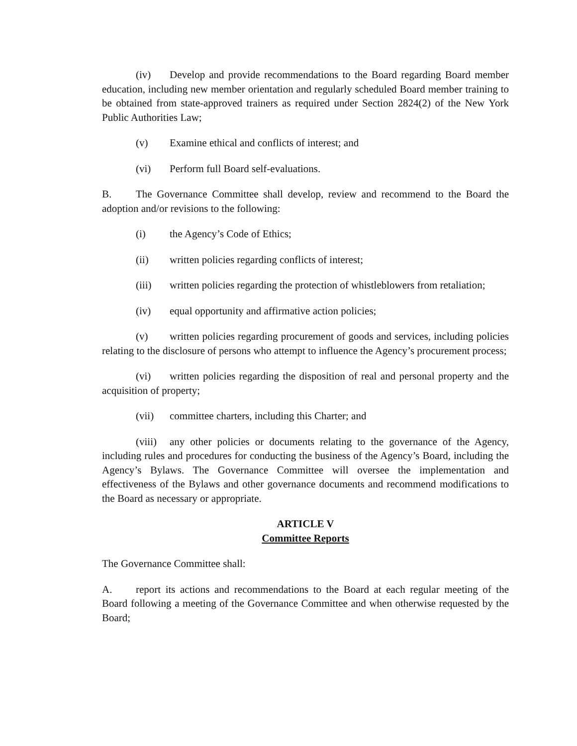(iv) Develop and provide recommendations to the Board regarding Board member education, including new member orientation and regularly scheduled Board member training to be obtained from state-approved trainers as required under Section 2824(2) of the New York Public Authorities Law;
(v) Examine ethical and conflicts of interest; and
(vi) Perform full Board self-evaluations.
B. The Governance Committee shall develop, review and recommend to the Board the adoption and/or revisions to the following:
(i) the Agency’s Code of Ethics;
(ii) written policies regarding conflicts of interest;
(iii) written policies regarding the protection of whistleblowers from retaliation;
(iv) equal opportunity and affirmative action policies;
(v) written policies regarding procurement of goods and services, including policies relating to the disclosure of persons who attempt to influence the Agency’s procurement process;
(vi) written policies regarding the disposition of real and personal property and the acquisition of property;
(vii) committee charters, including this Charter; and
(viii) any other policies or documents relating to the governance of the Agency, including rules and procedures for conducting the business of the Agency’s Board, including the Agency’s Bylaws. The Governance Committee will oversee the implementation and effectiveness of the Bylaws and other governance documents and recommend modifications to the Board as necessary or appropriate.
ARTICLE V
Committee Reports
The Governance Committee shall:
A. report its actions and recommendations to the Board at each regular meeting of the Board following a meeting of the Governance Committee and when otherwise requested by the Board;